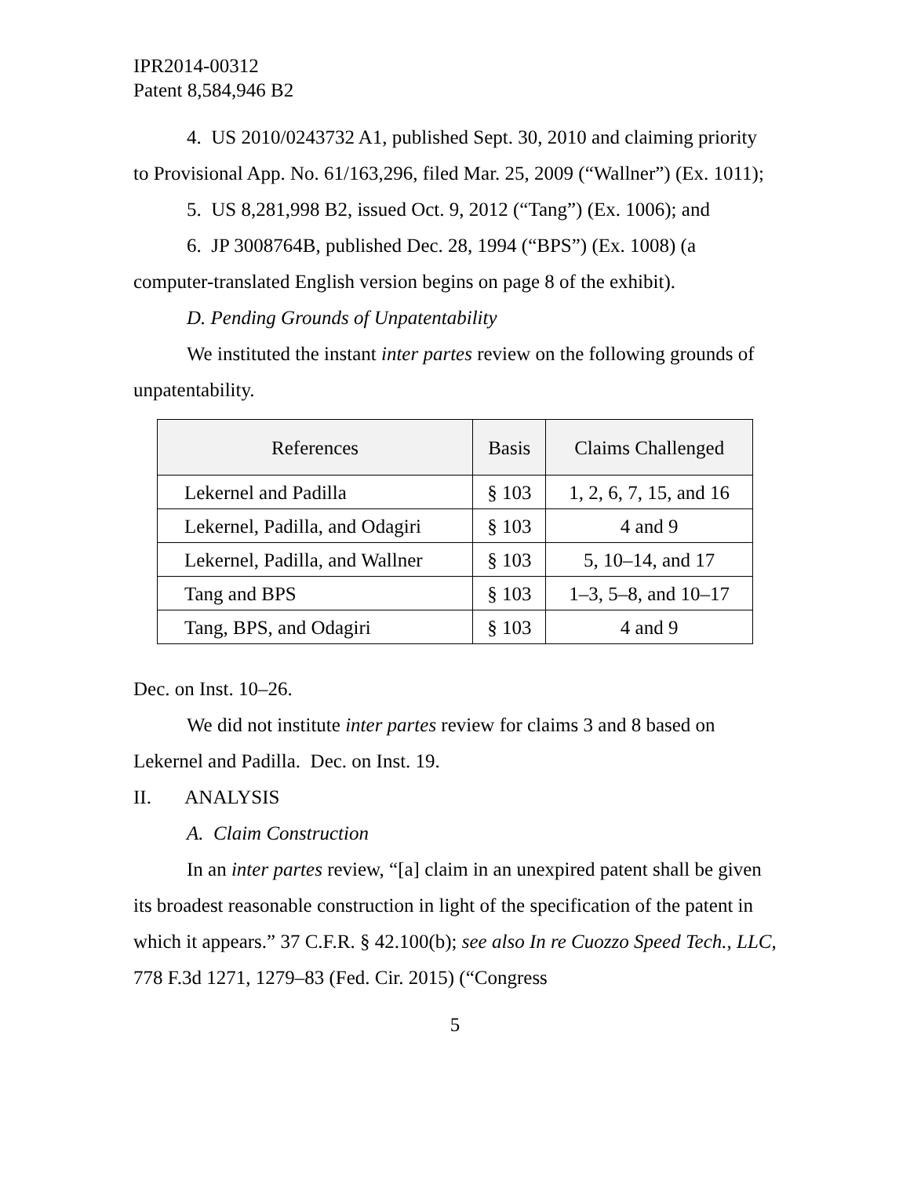IPR2014-00312
Patent 8,584,946 B2
4. US 2010/0243732 A1, published Sept. 30, 2010 and claiming priority to Provisional App. No. 61/163,296, filed Mar. 25, 2009 (“Wallner”) (Ex. 1011);
5. US 8,281,998 B2, issued Oct. 9, 2012 (“Tang”) (Ex. 1006); and
6. JP 3008764B, published Dec. 28, 1994 (“BPS”) (Ex. 1008) (a computer-translated English version begins on page 8 of the exhibit).
D. Pending Grounds of Unpatentability
We instituted the instant inter partes review on the following grounds of unpatentability.
| References | Basis | Claims Challenged |
| --- | --- | --- |
| Lekernel and Padilla | § 103 | 1, 2, 6, 7, 15, and 16 |
| Lekernel, Padilla, and Odagiri | § 103 | 4 and 9 |
| Lekernel, Padilla, and Wallner | § 103 | 5, 10–14, and 17 |
| Tang and BPS | § 103 | 1–3, 5–8, and 10–17 |
| Tang, BPS, and Odagiri | § 103 | 4 and 9 |
Dec. on Inst. 10–26.
We did not institute inter partes review for claims 3 and 8 based on Lekernel and Padilla. Dec. on Inst. 19.
II. ANALYSIS
A. Claim Construction
In an inter partes review, “[a] claim in an unexpired patent shall be given its broadest reasonable construction in light of the specification of the patent in which it appears.” 37 C.F.R. § 42.100(b); see also In re Cuozzo Speed Tech., LLC, 778 F.3d 1271, 1279–83 (Fed. Cir. 2015) (“Congress
5